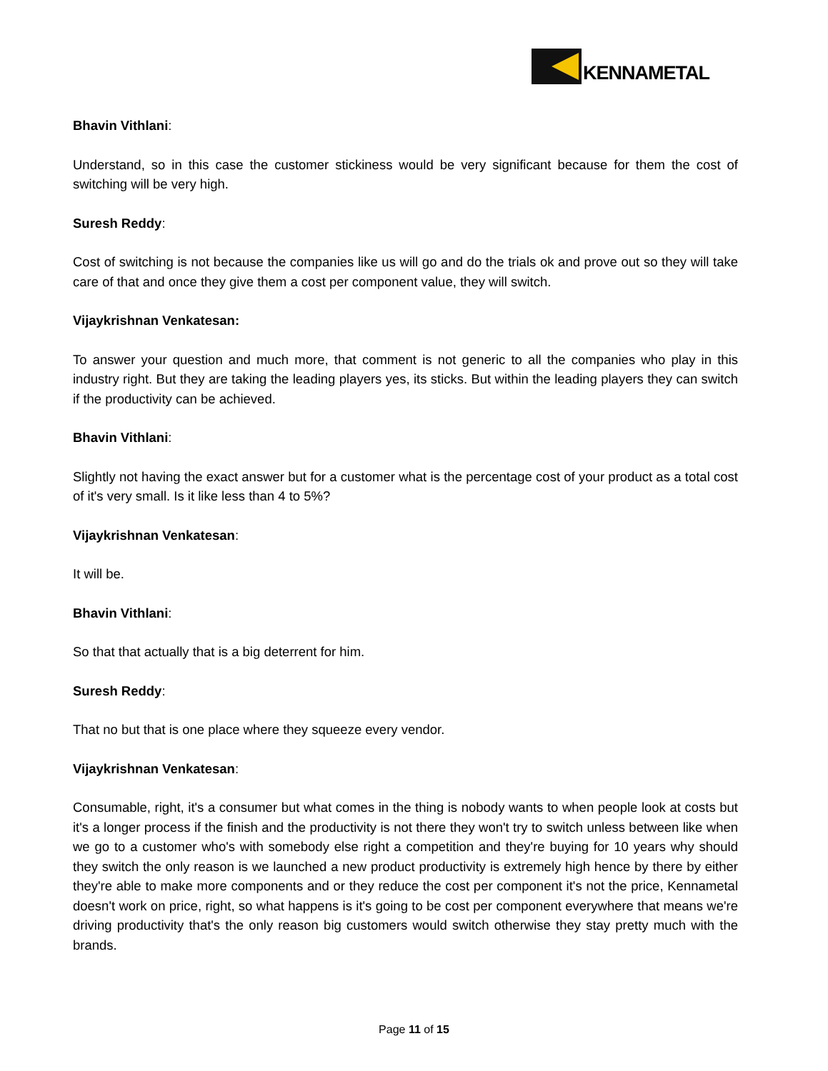KENNAMETAL
Bhavin Vithlani:
Understand, so in this case the customer stickiness would be very significant because for them the cost of switching will be very high.
Suresh Reddy:
Cost of switching is not because the companies like us will go and do the trials ok and prove out so they will take care of that and once they give them a cost per component value, they will switch.
Vijaykrishnan Venkatesan:
To answer your question and much more, that comment is not generic to all the companies who play in this industry right. But they are taking the leading players yes, its sticks. But within the leading players they can switch if the productivity can be achieved.
Bhavin Vithlani:
Slightly not having the exact answer but for a customer what is the percentage cost of your product as a total cost of it's very small. Is it like less than 4 to 5%?
Vijaykrishnan Venkatesan:
It will be.
Bhavin Vithlani:
So that that actually that is a big deterrent for him.
Suresh Reddy:
That no but that is one place where they squeeze every vendor.
Vijaykrishnan Venkatesan:
Consumable, right, it's a consumer but what comes in the thing is nobody wants to when people look at costs but it's a longer process if the finish and the productivity is not there they won't try to switch unless between like when we go to a customer who's with somebody else right a competition and they're buying for 10 years why should they switch the only reason is we launched a new product productivity is extremely high hence by there by either they're able to make more components and or they reduce the cost per component it's not the price, Kennametal doesn't work on price, right, so what happens is it's going to be cost per component everywhere that means we're driving productivity that's the only reason big customers would switch otherwise they stay pretty much with the brands.
Page 11 of 15